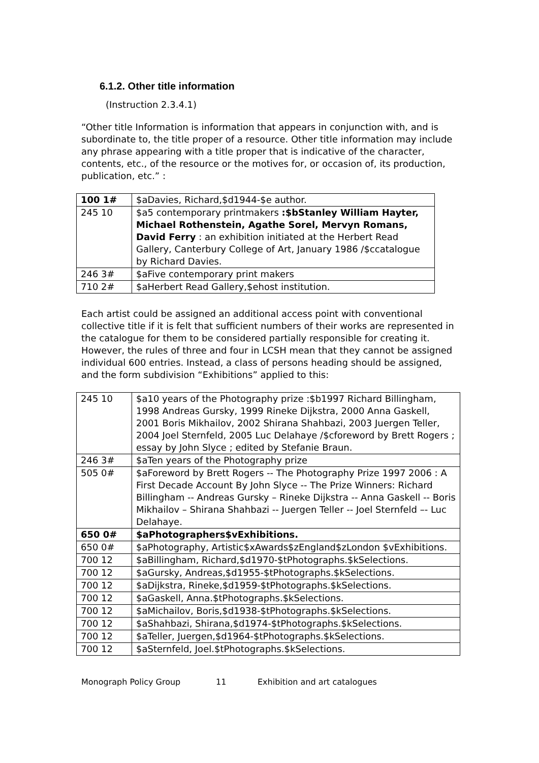6.1.2. Other title information
(Instruction 2.3.4.1)
“Other title Information is information that appears in conjunction with, and is subordinate to, the title proper of a resource. Other title information may include any phrase appearing with a title proper that is indicative of the character, contents, etc., of the resource or the motives for, or occasion of, its production, publication, etc.” :
| 100 1# | $aDavies, Richard,$d1944-$e author. |
| 245 10 | $a5 contemporary printmakers :$bStanley William Hayter, Michael Rothenstein, Agathe Sorel, Mervyn Romans, David Ferry : an exhibition initiated at the Herbert Read Gallery, Canterbury College of Art, January 1986 /$ccatalogue by Richard Davies. |
| 246 3# | $aFive contemporary print makers |
| 710 2# | $aHerbert Read Gallery,$ehost institution. |
Each artist could be assigned an additional access point with conventional collective title if it is felt that sufficient numbers of their works are represented in the catalogue for them to be considered partially responsible for creating it. However, the rules of three and four in LCSH mean that they cannot be assigned individual 600 entries. Instead, a class of persons heading should be assigned, and the form subdivision “Exhibitions” applied to this:
| 245 10 | $a10 years of the Photography prize :$b1997 Richard Billingham, 1998 Andreas Gursky, 1999 Rineke Dijkstra, 2000 Anna Gaskell, 2001 Boris Mikhailov, 2002 Shirana Shahbazi, 2003 Juergen Teller, 2004 Joel Sternfeld, 2005 Luc Delahaye /$cforeword by Brett Rogers ; essay by John Slyce ; edited by Stefanie Braun. |
| 246 3# | $aTen years of the Photography prize |
| 505 0# | $aForeword by Brett Rogers -- The Photography Prize 1997 2006 : A First Decade Account By John Slyce -- The Prize Winners: Richard Billingham -- Andreas Gursky – Rineke Dijkstra -- Anna Gaskell -- Boris Mikhailov – Shirana Shahbazi -- Juergen Teller -- Joel Sternfeld –- Luc Delahaye. |
| 650 0# | $aPhotographers$vExhibitions. |
| 650 0# | $aPhotography, Artistic$xAwards$zEngland$zLondon $vExhibitions. |
| 700 12 | $aBillingham, Richard,$d1970-$tPhotographs.$kSelections. |
| 700 12 | $aGursky, Andreas,$d1955-$tPhotographs.$kSelections. |
| 700 12 | $aDijkstra, Rineke,$d1959-$tPhotographs.$kSelections. |
| 700 12 | $aGaskell, Anna.$tPhotographs.$kSelections. |
| 700 12 | $aMichailov, Boris,$d1938-$tPhotographs.$kSelections. |
| 700 12 | $aShahbazi, Shirana,$d1974-$tPhotographs.$kSelections. |
| 700 12 | $aTeller, Juergen,$d1964-$tPhotographs.$kSelections. |
| 700 12 | $aSternfeld, Joel.$tPhotographs.$kSelections. |
Monograph Policy Group 11 Exhibition and art catalogues